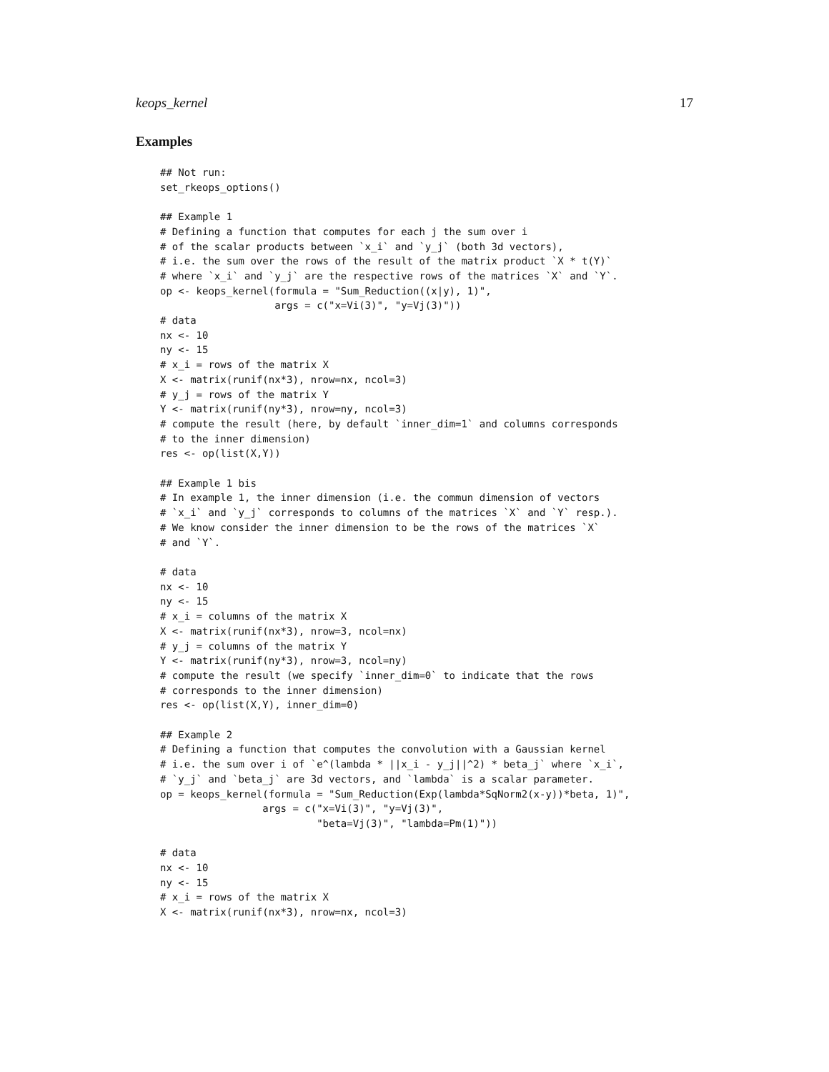keops_kernel 17
Examples
## Not run:
set_rkeops_options()

## Example 1
# Defining a function that computes for each j the sum over i
# of the scalar products between `x_i` and `y_j` (both 3d vectors),
# i.e. the sum over the rows of the result of the matrix product `X * t(Y)`
# where `x_i` and `y_j` are the respective rows of the matrices `X` and `Y`.
op <- keops_kernel(formula = "Sum_Reduction((x|y), 1)",
                   args = c("x=Vi(3)", "y=Vj(3)"))
# data
nx <- 10
ny <- 15
# x_i = rows of the matrix X
X <- matrix(runif(nx*3), nrow=nx, ncol=3)
# y_j = rows of the matrix Y
Y <- matrix(runif(ny*3), nrow=ny, ncol=3)
# compute the result (here, by default `inner_dim=1` and columns corresponds
# to the inner dimension)
res <- op(list(X,Y))

## Example 1 bis
# In example 1, the inner dimension (i.e. the commun dimension of vectors
# `x_i` and `y_j` corresponds to columns of the matrices `X` and `Y` resp.).
# We know consider the inner dimension to be the rows of the matrices `X`
# and `Y`.

# data
nx <- 10
ny <- 15
# x_i = columns of the matrix X
X <- matrix(runif(nx*3), nrow=3, ncol=nx)
# y_j = columns of the matrix Y
Y <- matrix(runif(ny*3), nrow=3, ncol=ny)
# compute the result (we specify `inner_dim=0` to indicate that the rows
# corresponds to the inner dimension)
res <- op(list(X,Y), inner_dim=0)

## Example 2
# Defining a function that computes the convolution with a Gaussian kernel
# i.e. the sum over i of `e^(lambda * ||x_i - y_j||^2) * beta_j` where `x_i`,
# `y_j` and `beta_j` are 3d vectors, and `lambda` is a scalar parameter.
op = keops_kernel(formula = "Sum_Reduction(Exp(lambda*SqNorm2(x-y))*beta, 1)",
                 args = c("x=Vi(3)", "y=Vj(3)",
                          "beta=Vj(3)", "lambda=Pm(1)"))

# data
nx <- 10
ny <- 15
# x_i = rows of the matrix X
X <- matrix(runif(nx*3), nrow=nx, ncol=3)